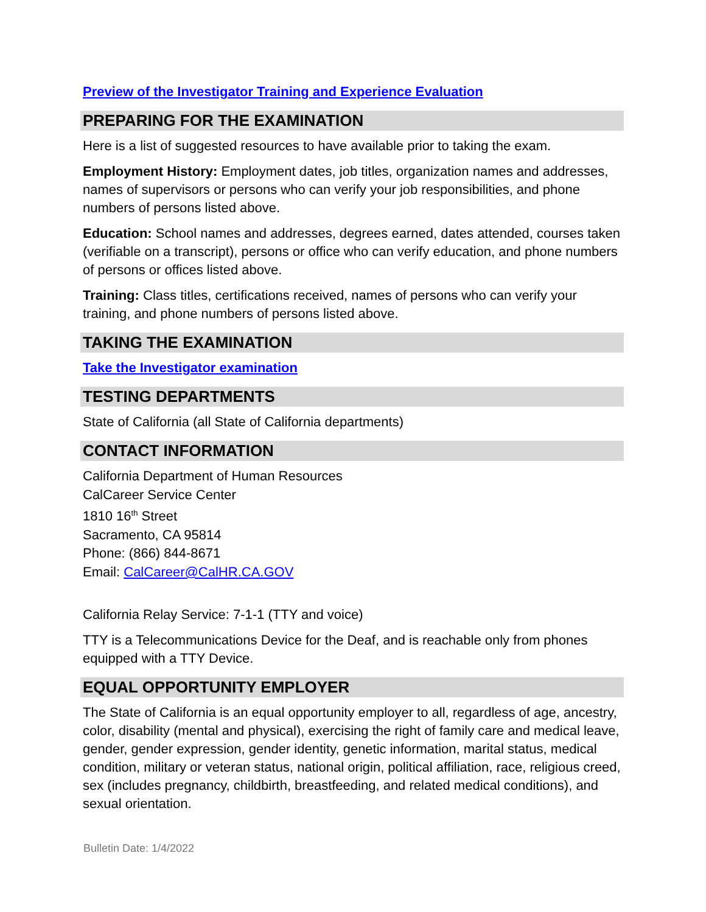Preview of the Investigator Training and Experience Evaluation
PREPARING FOR THE EXAMINATION
Here is a list of suggested resources to have available prior to taking the exam.
Employment History: Employment dates, job titles, organization names and addresses, names of supervisors or persons who can verify your job responsibilities, and phone numbers of persons listed above.
Education: School names and addresses, degrees earned, dates attended, courses taken (verifiable on a transcript), persons or office who can verify education, and phone numbers of persons or offices listed above.
Training: Class titles, certifications received, names of persons who can verify your training, and phone numbers of persons listed above.
TAKING THE EXAMINATION
Take the Investigator examination
TESTING DEPARTMENTS
State of California (all State of California departments)
CONTACT INFORMATION
California Department of Human Resources
CalCareer Service Center
1810 16<sup>th</sup> Street
Sacramento, CA 95814
Phone: (866) 844-8671
Email: CalCareer@CalHR.CA.GOV
California Relay Service: 7-1-1 (TTY and voice)
TTY is a Telecommunications Device for the Deaf, and is reachable only from phones equipped with a TTY Device.
EQUAL OPPORTUNITY EMPLOYER
The State of California is an equal opportunity employer to all, regardless of age, ancestry, color, disability (mental and physical), exercising the right of family care and medical leave, gender, gender expression, gender identity, genetic information, marital status, medical condition, military or veteran status, national origin, political affiliation, race, religious creed, sex (includes pregnancy, childbirth, breastfeeding, and related medical conditions), and sexual orientation.
Bulletin Date: 1/4/2022